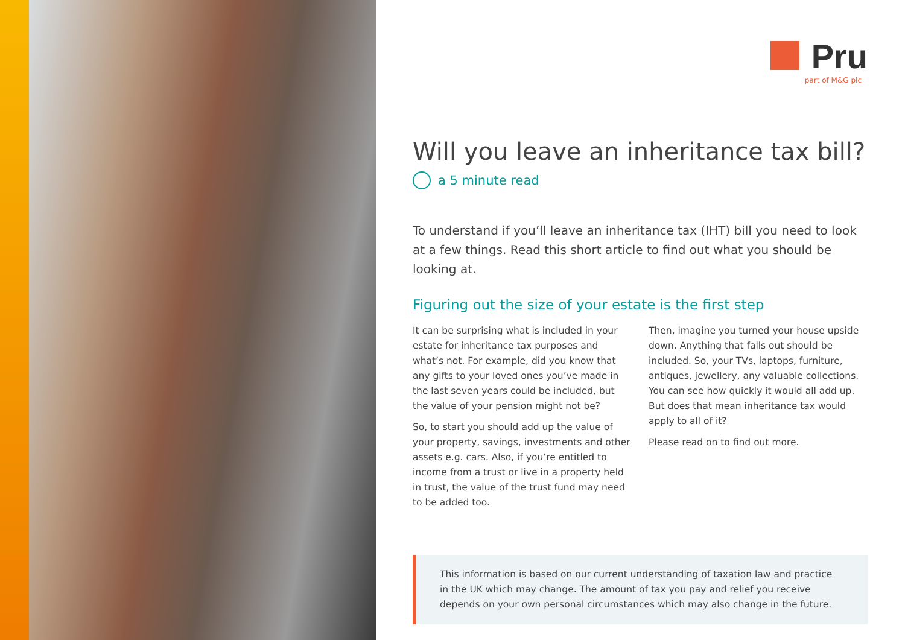Pru
part of M&G plc
Will you leave an inheritance tax bill?
a 5 minute read
To understand if you’ll leave an inheritance tax (IHT) bill you need to look at a few things. Read this short article to find out what you should be looking at.
Figuring out the size of your estate is the first step
It can be surprising what is included in your estate for inheritance tax purposes and what’s not. For example, did you know that any gifts to your loved ones you’ve made in the last seven years could be included, but the value of your pension might not be?
So, to start you should add up the value of your property, savings, investments and other assets e.g. cars. Also, if you’re entitled to income from a trust or live in a property held in trust, the value of the trust fund may need to be added too.
Then, imagine you turned your house upside down. Anything that falls out should be included. So, your TVs, laptops, furniture, antiques, jewellery, any valuable collections. You can see how quickly it would all add up. But does that mean inheritance tax would apply to all of it?
Please read on to find out more.
This information is based on our current understanding of taxation law and practice in the UK which may change. The amount of tax you pay and relief you receive depends on your own personal circumstances which may also change in the future.